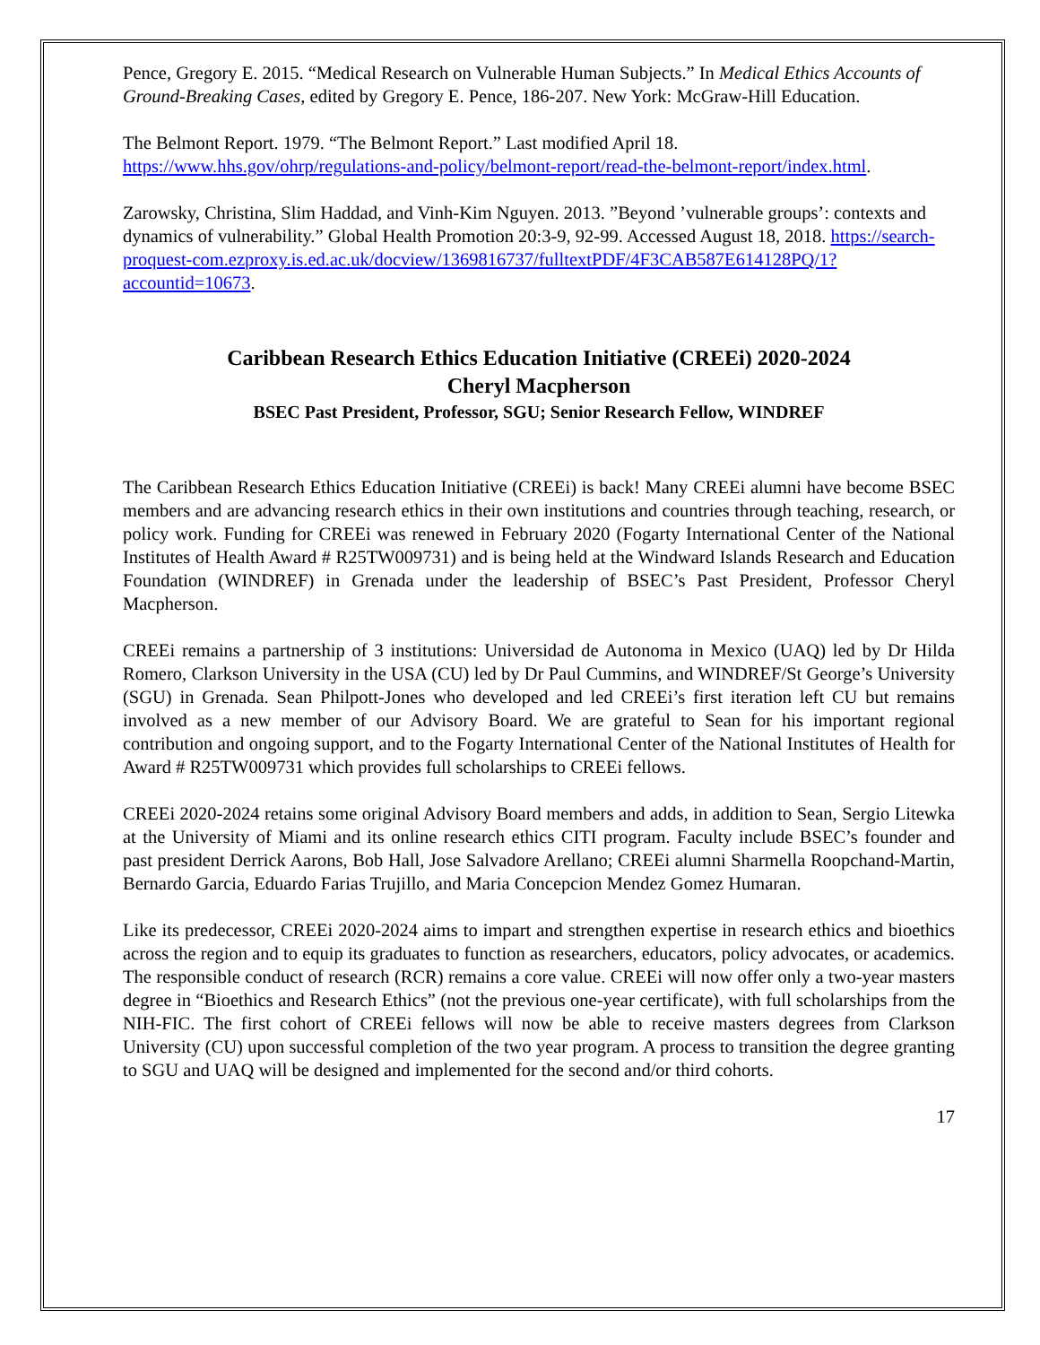Pence, Gregory E. 2015. “Medical Research on Vulnerable Human Subjects.” In Medical Ethics Accounts of Ground-Breaking Cases, edited by Gregory E. Pence, 186-207. New York: McGraw-Hill Education.
The Belmont Report. 1979. “The Belmont Report.” Last modified April 18. https://www.hhs.gov/ohrp/regulations-and-policy/belmont-report/read-the-belmont-report/index.html.
Zarowsky, Christina, Slim Haddad, and Vinh-Kim Nguyen. 2013. ”Beyond ’vulnerable groups’: contexts and dynamics of vulnerability.” Global Health Promotion 20:3-9, 92-99. Accessed August 18, 2018. https://search-proquest-com.ezproxy.is.ed.ac.uk/docview/1369816737/fulltextPDF/4F3CAB587E614128PQ/1?accountid=10673.
Caribbean Research Ethics Education Initiative (CREEi) 2020-2024
Cheryl Macpherson
BSEC Past President, Professor, SGU; Senior Research Fellow, WINDREF
The Caribbean Research Ethics Education Initiative (CREEi) is back! Many CREEi alumni have become BSEC members and are advancing research ethics in their own institutions and countries through teaching, research, or policy work. Funding for CREEi was renewed in February 2020 (Fogarty International Center of the National Institutes of Health Award # R25TW009731) and is being held at the Windward Islands Research and Education Foundation (WINDREF) in Grenada under the leadership of BSEC’s Past President, Professor Cheryl Macpherson.
CREEi remains a partnership of 3 institutions: Universidad de Autonoma in Mexico (UAQ) led by Dr Hilda Romero, Clarkson University in the USA (CU) led by Dr Paul Cummins, and WINDREF/St George’s University (SGU) in Grenada. Sean Philpott-Jones who developed and led CREEi’s first iteration left CU but remains involved as a new member of our Advisory Board. We are grateful to Sean for his important regional contribution and ongoing support, and to the Fogarty International Center of the National Institutes of Health for Award # R25TW009731 which provides full scholarships to CREEi fellows.
CREEi 2020-2024 retains some original Advisory Board members and adds, in addition to Sean, Sergio Litewka at the University of Miami and its online research ethics CITI program. Faculty include BSEC’s founder and past president Derrick Aarons, Bob Hall, Jose Salvadore Arellano; CREEi alumni Sharmella Roopchand-Martin, Bernardo Garcia, Eduardo Farias Trujillo, and Maria Concepcion Mendez Gomez Humaran.
Like its predecessor, CREEi 2020-2024 aims to impart and strengthen expertise in research ethics and bioethics across the region and to equip its graduates to function as researchers, educators, policy advocates, or academics. The responsible conduct of research (RCR) remains a core value. CREEi will now offer only a two-year masters degree in “Bioethics and Research Ethics” (not the previous one-year certificate), with full scholarships from the NIH-FIC. The first cohort of CREEi fellows will now be able to receive masters degrees from Clarkson University (CU) upon successful completion of the two year program. A process to transition the degree granting to SGU and UAQ will be designed and implemented for the second and/or third cohorts.
17